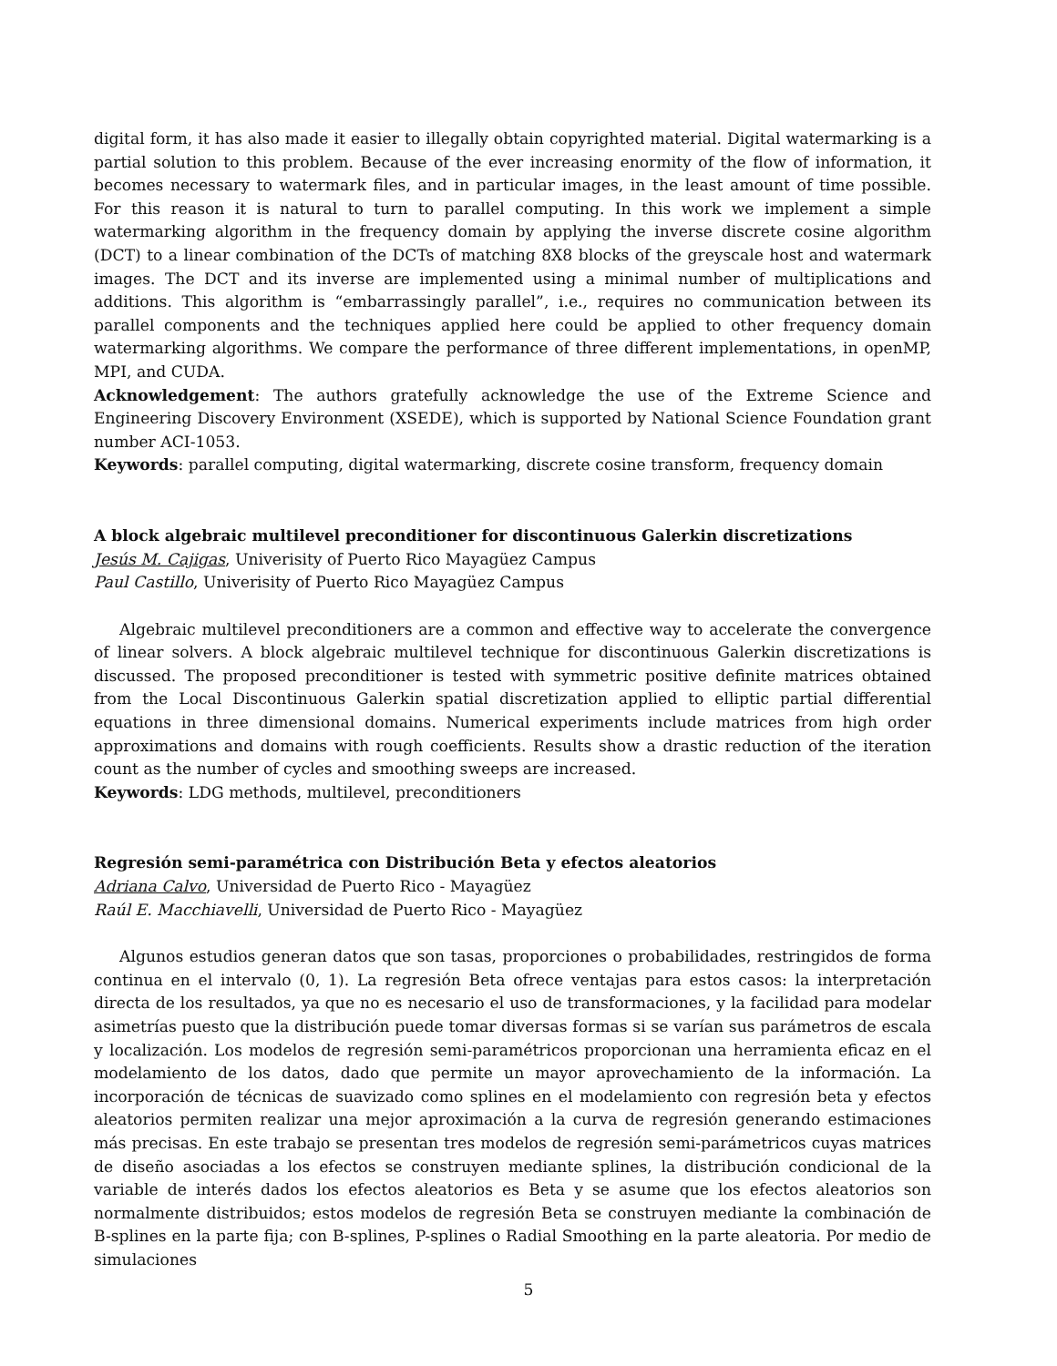digital form, it has also made it easier to illegally obtain copyrighted material. Digital watermarking is a partial solution to this problem. Because of the ever increasing enormity of the flow of information, it becomes necessary to watermark files, and in particular images, in the least amount of time possible. For this reason it is natural to turn to parallel computing. In this work we implement a simple watermarking algorithm in the frequency domain by applying the inverse discrete cosine algorithm (DCT) to a linear combination of the DCTs of matching 8X8 blocks of the greyscale host and watermark images. The DCT and its inverse are implemented using a minimal number of multiplications and additions. This algorithm is “embarrassingly parallel”, i.e., requires no communication between its parallel components and the techniques applied here could be applied to other frequency domain watermarking algorithms. We compare the performance of three different implementations, in openMP, MPI, and CUDA.
Acknowledgement: The authors gratefully acknowledge the use of the Extreme Science and Engineering Discovery Environment (XSEDE), which is supported by National Science Foundation grant number ACI-1053.
Keywords: parallel computing, digital watermarking, discrete cosine transform, frequency domain
A block algebraic multilevel preconditioner for discontinuous Galerkin discretizations
Jesús M. Cajigas, Univerisity of Puerto Rico Mayagüez Campus
Paul Castillo, Univerisity of Puerto Rico Mayagüez Campus
Algebraic multilevel preconditioners are a common and effective way to accelerate the convergence of linear solvers. A block algebraic multilevel technique for discontinuous Galerkin discretizations is discussed. The proposed preconditioner is tested with symmetric positive definite matrices obtained from the Local Discontinuous Galerkin spatial discretization applied to elliptic partial differential equations in three dimensional domains. Numerical experiments include matrices from high order approximations and domains with rough coefficients. Results show a drastic reduction of the iteration count as the number of cycles and smoothing sweeps are increased.
Keywords: LDG methods, multilevel, preconditioners
Regresión semi-paramétrica con Distribución Beta y efectos aleatorios
Adriana Calvo, Universidad de Puerto Rico - Mayagüez
Raúl E. Macchiavelli, Universidad de Puerto Rico - Mayagüez
Algunos estudios generan datos que son tasas, proporciones o probabilidades, restringidos de forma continua en el intervalo (0, 1). La regresión Beta ofrece ventajas para estos casos: la interpretación directa de los resultados, ya que no es necesario el uso de transformaciones, y la facilidad para modelar asimetrías puesto que la distribución puede tomar diversas formas si se varían sus parámetros de escala y localización. Los modelos de regresión semi-paramétricos proporcionan una herramienta eficaz en el modelamiento de los datos, dado que permite un mayor aprovechamiento de la información. La incorporación de técnicas de suavizado como splines en el modelamiento con regresión beta y efectos aleatorios permiten realizar una mejor aproximación a la curva de regresión generando estimaciones más precisas. En este trabajo se presentan tres modelos de regresión semi-parámetricos cuyas matrices de diseño asociadas a los efectos se construyen mediante splines, la distribución condicional de la variable de interés dados los efectos aleatorios es Beta y se asume que los efectos aleatorios son normalmente distribuidos; estos modelos de regresión Beta se construyen mediante la combinación de B-splines en la parte fija; con B-splines, P-splines o Radial Smoothing en la parte aleatoria. Por medio de simulaciones
5